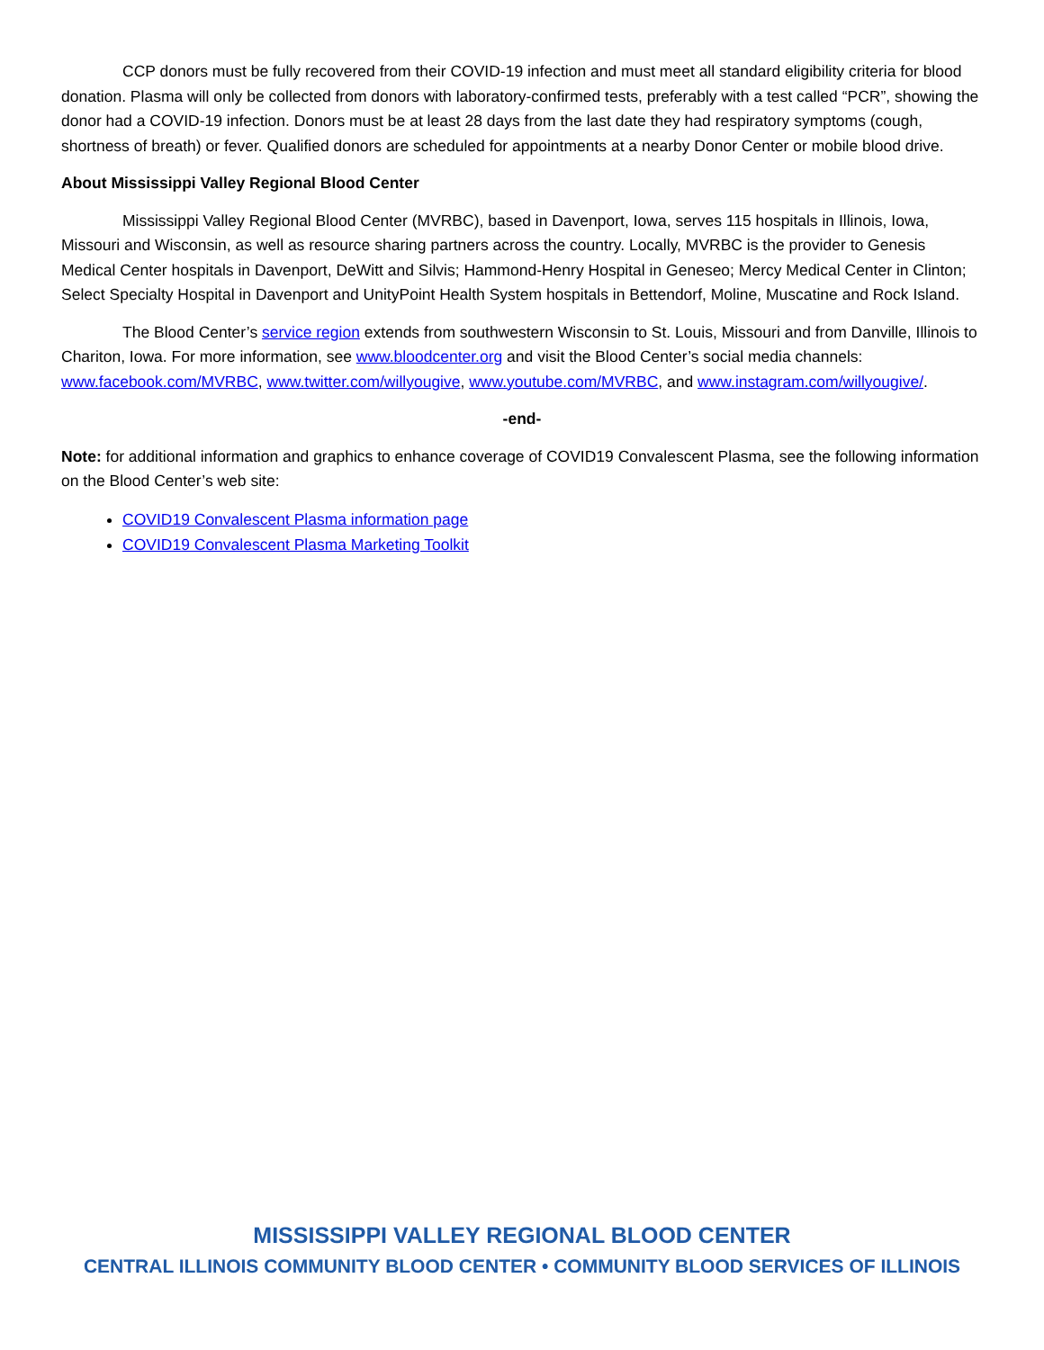CCP donors must be fully recovered from their COVID-19 infection and must meet all standard eligibility criteria for blood donation. Plasma will only be collected from donors with laboratory-confirmed tests, preferably with a test called “PCR”, showing the donor had a COVID-19 infection. Donors must be at least 28 days from the last date they had respiratory symptoms (cough, shortness of breath) or fever. Qualified donors are scheduled for appointments at a nearby Donor Center or mobile blood drive.
About Mississippi Valley Regional Blood Center
Mississippi Valley Regional Blood Center (MVRBC), based in Davenport, Iowa, serves 115 hospitals in Illinois, Iowa, Missouri and Wisconsin, as well as resource sharing partners across the country. Locally, MVRBC is the provider to Genesis Medical Center hospitals in Davenport, DeWitt and Silvis; Hammond-Henry Hospital in Geneseo; Mercy Medical Center in Clinton; Select Specialty Hospital in Davenport and UnityPoint Health System hospitals in Bettendorf, Moline, Muscatine and Rock Island.
The Blood Center’s service region extends from southwestern Wisconsin to St. Louis, Missouri and from Danville, Illinois to Chariton, Iowa. For more information, see www.bloodcenter.org and visit the Blood Center’s social media channels: www.facebook.com/MVRBC, www.twitter.com/willyougive, www.youtube.com/MVRBC, and www.instagram.com/willyougive/.
-end-
Note: for additional information and graphics to enhance coverage of COVID19 Convalescent Plasma, see the following information on the Blood Center’s web site:
COVID19 Convalescent Plasma information page
COVID19 Convalescent Plasma Marketing Toolkit
MISSISSIPPI VALLEY REGIONAL BLOOD CENTER
CENTRAL ILLINOIS COMMUNITY BLOOD CENTER • COMMUNITY BLOOD SERVICES OF ILLINOIS